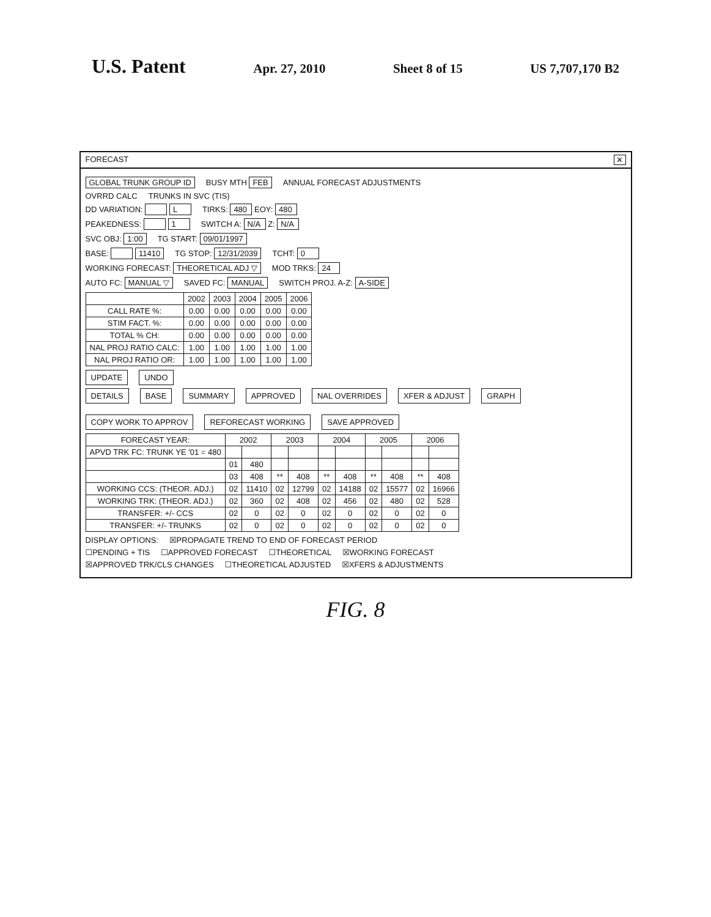U.S. Patent
Apr. 27, 2010 Sheet 8 of 15 US 7,707,170 B2
FORECAST ✕
GLOBAL TRUNK GROUP ID BUSY MTH FEB ANNUAL FORECAST ADJUSTMENTS
OVRRD CALC TRUNKS IN SVC (TIS)
DD VARIATION: L TIRKS: 480 EOY: 480
PEAKEDNESS: 1 SWITCH A: N/A Z: N/A
SVC OBJ: 1:00 TG START: 09/01/1997
BASE: 11410 TG STOP: 12/31/2039 TCHT: 0
WORKING FORECAST: THEORETICAL ADJ ▽ MOD TRKS: 24
AUTO FC: MANUAL ▽ SAVED FC: MANUAL SWITCH PROJ. A-Z: A-SIDE
| | 2002 | 2003 | 2004 | 2005 | 2006 |
| --- | --- | --- | --- | --- | --- |
| CALL RATE %: | 0.00 | 0.00 | 0.00 | 0.00 | 0.00 |
| STIM FACT. %: | 0.00 | 0.00 | 0.00 | 0.00 | 0.00 |
| TOTAL % CH: | 0.00 | 0.00 | 0.00 | 0.00 | 0.00 |
| NAL PROJ RATIO CALC: | 1.00 | 1.00 | 1.00 | 1.00 | 1.00 |
| NAL PROJ RATIO OR: | 1.00 | 1.00 | 1.00 | 1.00 | 1.00 |
UPDATE UNDO
DETAILS BASE SUMMARY APPROVED NAL OVERRIDES XFER & ADJUST GRAPH COPY WORK TO APPROV REFORECAST WORKING SAVE APPROVED
| FORECAST YEAR: | 2002 | | 2003 | | 2004 | | 2005 | | 2006 | |
| --- | --- | --- | --- | --- | --- | --- | --- | --- | --- | --- |
| APVD TRK FC: TRUNK YE '01 = 480 | | | | | | | | | | |
| | 01 | 480 | | | | | | | | |
| | 03 | 408 | ** | 408 | ** | 408 | ** | 408 | ** | 408 |
| WORKING CCS: (THEOR. ADJ.) | 02 | 11410 | 02 | 12799 | 02 | 14188 | 02 | 15577 | 02 | 16966 |
| WORKING TRK: (THEOR. ADJ.) | 02 | 360 | 02 | 408 | 02 | 456 | 02 | 480 | 02 | 528 |
| TRANSFER: +/- CCS | 02 | 0 | 02 | 0 | 02 | 0 | 02 | 0 | 02 | 0 |
| TRANSFER: +/- TRUNKS | 02 | 0 | 02 | 0 | 02 | 0 | 02 | 0 | 02 | 0 |
DISPLAY OPTIONS: ☒PROPAGATE TREND TO END OF FORECAST PERIOD
☐PENDING + TIS ☐APPROVED FORECAST ☐THEORETICAL ☒WORKING FORECAST
☒APPROVED TRK/CLS CHANGES ☐THEORETICAL ADJUSTED ☒XFERS & ADJUSTMENTS
FIG. 8